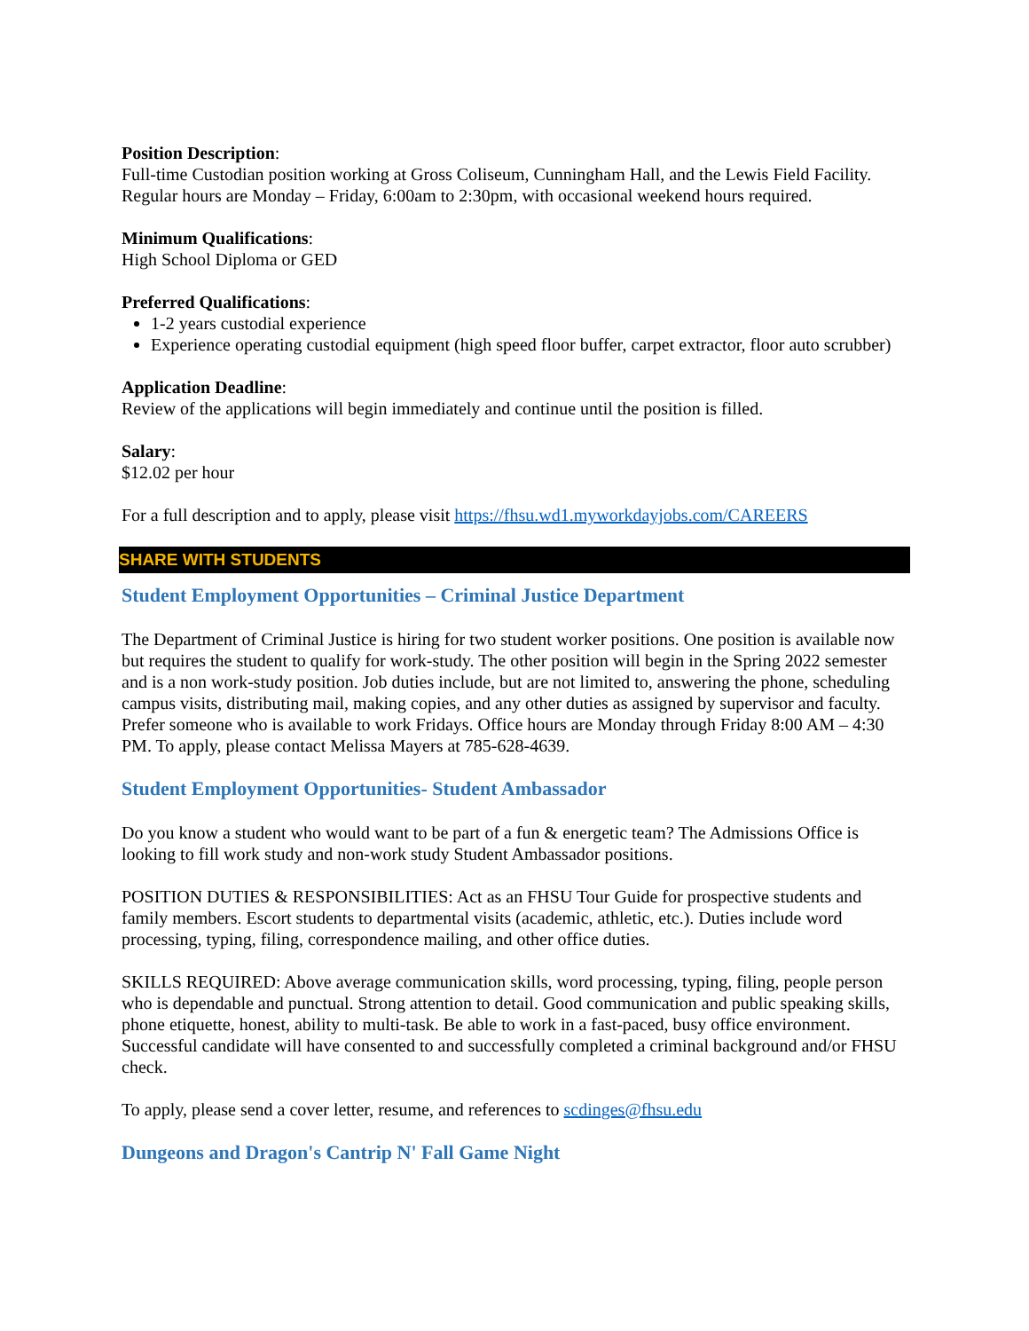Position Description:
Full-time Custodian position working at Gross Coliseum, Cunningham Hall, and the Lewis Field Facility. Regular hours are Monday – Friday, 6:00am to 2:30pm, with occasional weekend hours required.
Minimum Qualifications:
High School Diploma or GED
Preferred Qualifications:
1-2 years custodial experience
Experience operating custodial equipment (high speed floor buffer, carpet extractor, floor auto scrubber)
Application Deadline:
Review of the applications will begin immediately and continue until the position is filled.
Salary:
$12.02 per hour
For a full description and to apply, please visit https://fhsu.wd1.myworkdayjobs.com/CAREERS
SHARE WITH STUDENTS
Student Employment Opportunities – Criminal Justice Department
The Department of Criminal Justice is hiring for two student worker positions. One position is available now but requires the student to qualify for work-study. The other position will begin in the Spring 2022 semester and is a non work-study position. Job duties include, but are not limited to, answering the phone, scheduling campus visits, distributing mail, making copies, and any other duties as assigned by supervisor and faculty. Prefer someone who is available to work Fridays. Office hours are Monday through Friday 8:00 AM – 4:30 PM. To apply, please contact Melissa Mayers at 785-628-4639.
Student Employment Opportunities- Student Ambassador
Do you know a student who would want to be part of a fun & energetic team? The Admissions Office is looking to fill work study and non-work study Student Ambassador positions.
POSITION DUTIES & RESPONSIBILITIES: Act as an FHSU Tour Guide for prospective students and family members. Escort students to departmental visits (academic, athletic, etc.). Duties include word processing, typing, filing, correspondence mailing, and other office duties.
SKILLS REQUIRED: Above average communication skills, word processing, typing, filing, people person who is dependable and punctual. Strong attention to detail. Good communication and public speaking skills, phone etiquette, honest, ability to multi-task. Be able to work in a fast-paced, busy office environment. Successful candidate will have consented to and successfully completed a criminal background and/or FHSU check.
To apply, please send a cover letter, resume, and references to scdinges@fhsu.edu
Dungeons and Dragon's Cantrip N' Fall Game Night